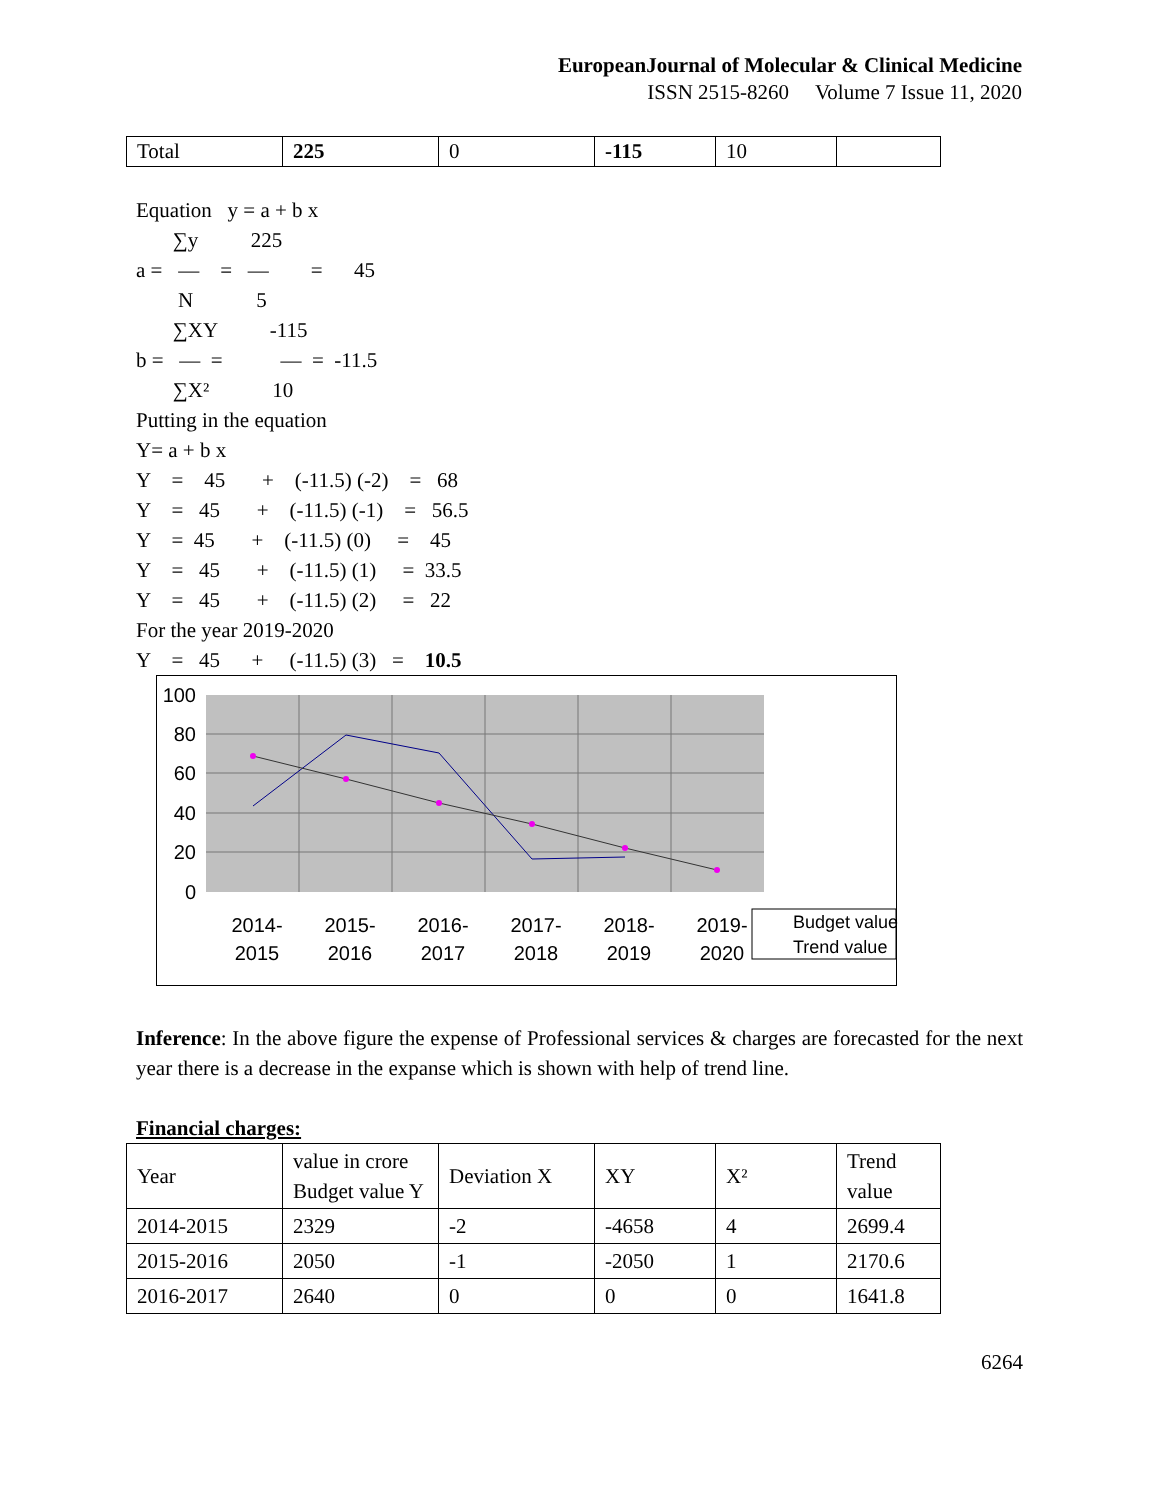EuropeanJournal of Molecular & Clinical Medicine
ISSN 2515-8260 Volume 7 Issue 11, 2020
| Total | 225 | 0 | -115 | 10 | |
Equation y = a + b x
∑y 225
a = — = — = 45
N 5
∑XY -115
b = — = — = -11.5
∑X² 10
Putting in the equation
Y= a + b x
Y = 45 + (-11.5) (-2) = 68
Y = 45 + (-11.5) (-1) = 56.5
Y = 45 + (-11.5) (0) = 45
Y = 45 + (-11.5) (1) = 33.5
Y = 45 + (-11.5) (2) = 22
For the year 2019-2020
Y = 45 + (-11.5) (3) = 10.5
100
80
60
40
20
0
2014-
2015
2015-
2016
2016-
2017
2017-
2018
2018-
2019
2019-
2020
Budget value
Trend value
Inference: In the above figure the expense of Professional services & charges are forecasted for the next year there is a decrease in the expanse which is shown with help of trend line.
Financial charges:
| Year | value in crore Budget value Y | Deviation X | XY | X² | Trend value |
| 2014-2015 | 2329 | -2 | -4658 | 4 | 2699.4 |
| 2015-2016 | 2050 | -1 | -2050 | 1 | 2170.6 |
| 2016-2017 | 2640 | 0 | 0 | 0 | 1641.8 |
6264